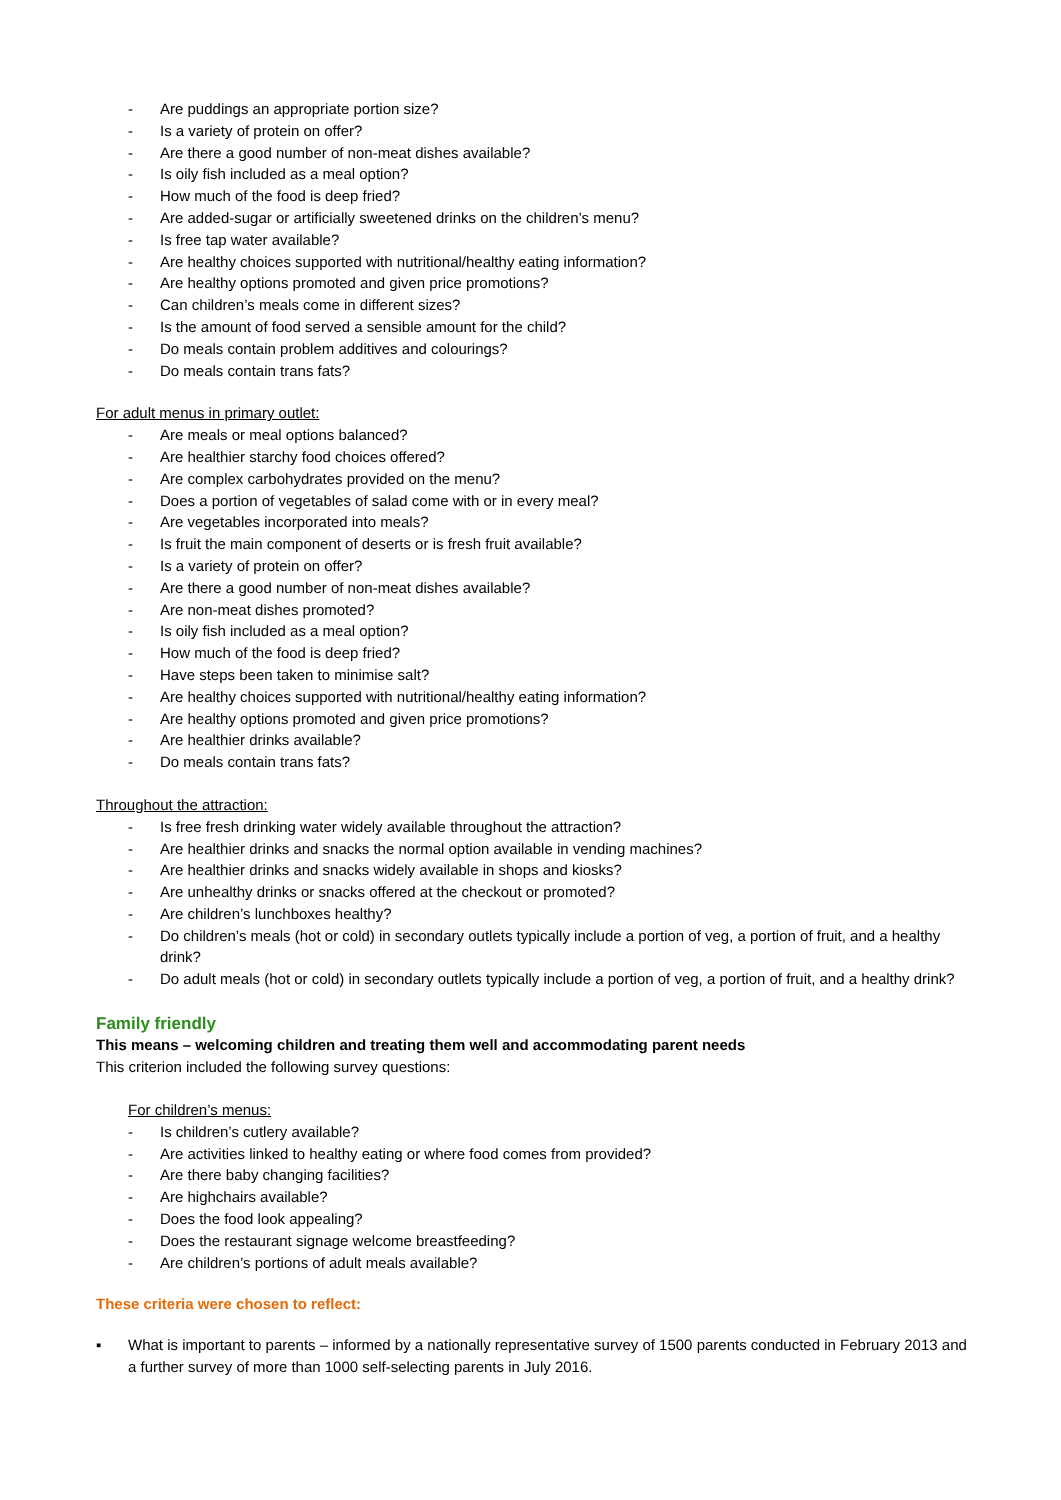- Are puddings an appropriate portion size?
- Is a variety of protein on offer?
- Are there a good number of non-meat dishes available?
- Is oily fish included as a meal option?
- How much of the food is deep fried?
- Are added-sugar or artificially sweetened drinks on the children’s menu?
- Is free tap water available?
- Are healthy choices supported with nutritional/healthy eating information?
- Are healthy options promoted and given price promotions?
- Can children’s meals come in different sizes?
- Is the amount of food served a sensible amount for the child?
- Do meals contain problem additives and colourings?
- Do meals contain trans fats?
For adult menus in primary outlet:
- Are meals or meal options balanced?
- Are healthier starchy food choices offered?
- Are complex carbohydrates provided on the menu?
- Does a portion of vegetables of salad come with or in every meal?
- Are vegetables incorporated into meals?
- Is fruit the main component of deserts or is fresh fruit available?
- Is a variety of protein on offer?
- Are there a good number of non-meat dishes available?
- Are non-meat dishes promoted?
- Is oily fish included as a meal option?
- How much of the food is deep fried?
- Have steps been taken to minimise salt?
- Are healthy choices supported with nutritional/healthy eating information?
- Are healthy options promoted and given price promotions?
- Are healthier drinks available?
- Do meals contain trans fats?
Throughout the attraction:
- Is free fresh drinking water widely available throughout the attraction?
- Are healthier drinks and snacks the normal option available in vending machines?
- Are healthier drinks and snacks widely available in shops and kiosks?
- Are unhealthy drinks or snacks offered at the checkout or promoted?
- Are children’s lunchboxes healthy?
- Do children’s meals (hot or cold) in secondary outlets typically include a portion of veg, a portion of fruit, and a healthy drink?
- Do adult meals (hot or cold) in secondary outlets typically include a portion of veg, a portion of fruit, and a healthy drink?
Family friendly
This means – welcoming children and treating them well and accommodating parent needs
This criterion included the following survey questions:
For children’s menus:
- Is children’s cutlery available?
- Are activities linked to healthy eating or where food comes from provided?
- Are there baby changing facilities?
- Are highchairs available?
- Does the food look appealing?
- Does the restaurant signage welcome breastfeeding?
- Are children’s portions of adult meals available?
These criteria were chosen to reflect:
▪ What is important to parents – informed by a nationally representative survey of 1500 parents conducted in February 2013 and a further survey of more than 1000 self-selecting parents in July 2016.